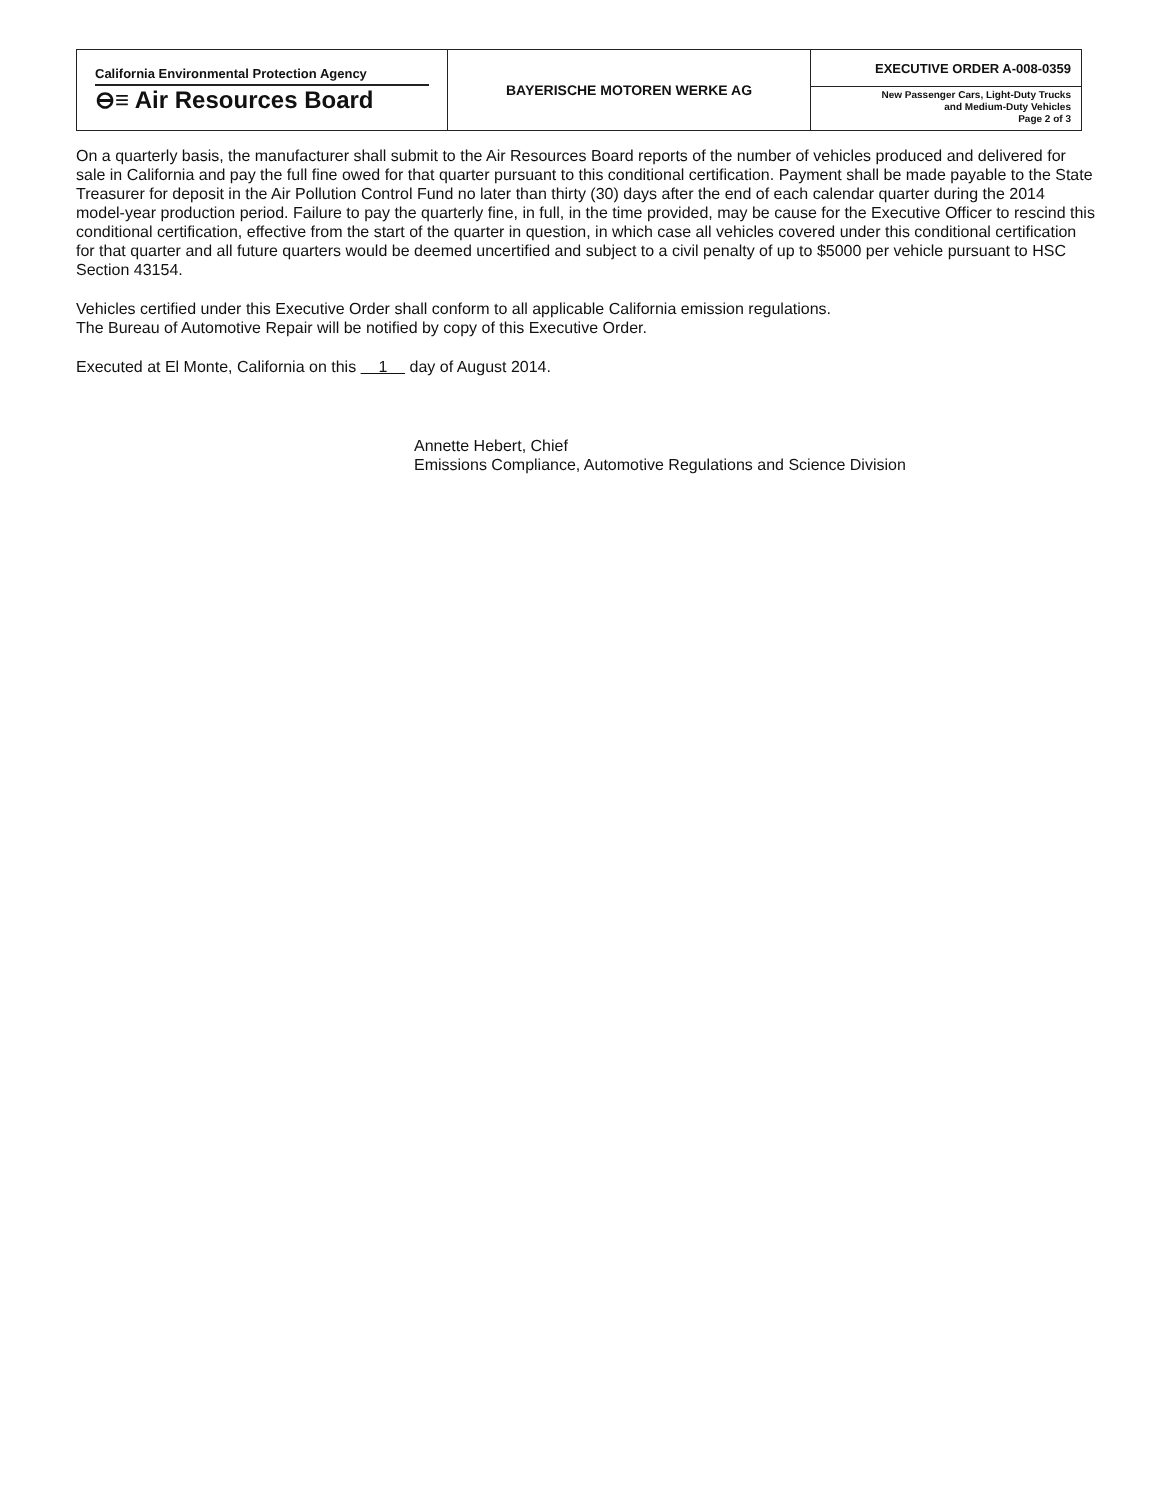| California Environmental Protection Agency ⊖≡ Air Resources Board | BAYERISCHE MOTOREN WERKE AG | EXECUTIVE ORDER A-008-0359 New Passenger Cars, Light-Duty Trucks and Medium-Duty Vehicles Page 2 of 3 |
On a quarterly basis, the manufacturer shall submit to the Air Resources Board reports of the number of vehicles produced and delivered for sale in California and pay the full fine owed for that quarter pursuant to this conditional certification. Payment shall be made payable to the State Treasurer for deposit in the Air Pollution Control Fund no later than thirty (30) days after the end of each calendar quarter during the 2014 model-year production period. Failure to pay the quarterly fine, in full, in the time provided, may be cause for the Executive Officer to rescind this conditional certification, effective from the start of the quarter in question, in which case all vehicles covered under this conditional certification for that quarter and all future quarters would be deemed uncertified and subject to a civil penalty of up to $5000 per vehicle pursuant to HSC Section 43154.
Vehicles certified under this Executive Order shall conform to all applicable California emission regulations.
The Bureau of Automotive Repair will be notified by copy of this Executive Order.
Executed at El Monte, California on this 1 day of August 2014.
Annette Hebert, Chief
Emissions Compliance, Automotive Regulations and Science Division